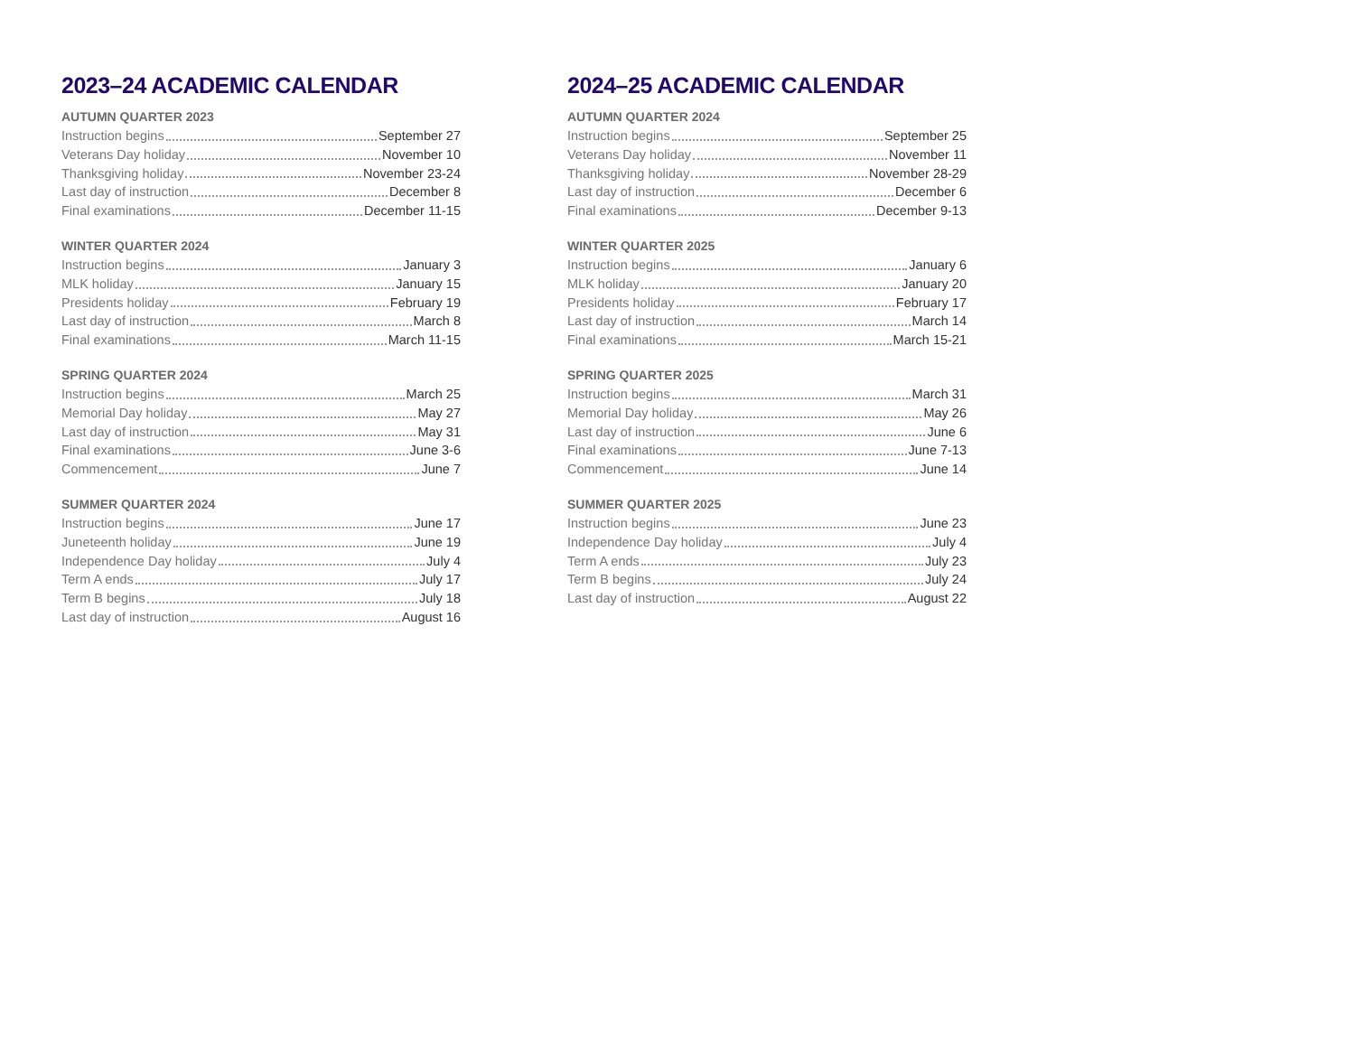2023–24 ACADEMIC CALENDAR
AUTUMN QUARTER 2023
Instruction begins September 27
Veterans Day holiday November 10
Thanksgiving holiday November 23-24
Last day of instruction December 8
Final examinations December 11-15
WINTER QUARTER 2024
Instruction begins January 3
MLK holiday January 15
Presidents holiday February 19
Last day of instruction March 8
Final examinations March 11-15
SPRING QUARTER 2024
Instruction begins March 25
Memorial Day holiday May 27
Last day of instruction May 31
Final examinations June 3-6
Commencement June 7
SUMMER QUARTER 2024
Instruction begins June 17
Juneteenth holiday June 19
Independence Day holiday July 4
Term A ends July 17
Term B begins July 18
Last day of instruction August 16
2024–25 ACADEMIC CALENDAR
AUTUMN QUARTER 2024
Instruction begins September 25
Veterans Day holiday November 11
Thanksgiving holiday November 28-29
Last day of instruction December 6
Final examinations December 9-13
WINTER QUARTER 2025
Instruction begins January 6
MLK holiday January 20
Presidents holiday February 17
Last day of instruction March 14
Final examinations March 15-21
SPRING QUARTER 2025
Instruction begins March 31
Memorial Day holiday May 26
Last day of instruction June 6
Final examinations June 7-13
Commencement June 14
SUMMER QUARTER 2025
Instruction begins June 23
Independence Day holiday July 4
Term A ends July 23
Term B begins July 24
Last day of instruction August 22